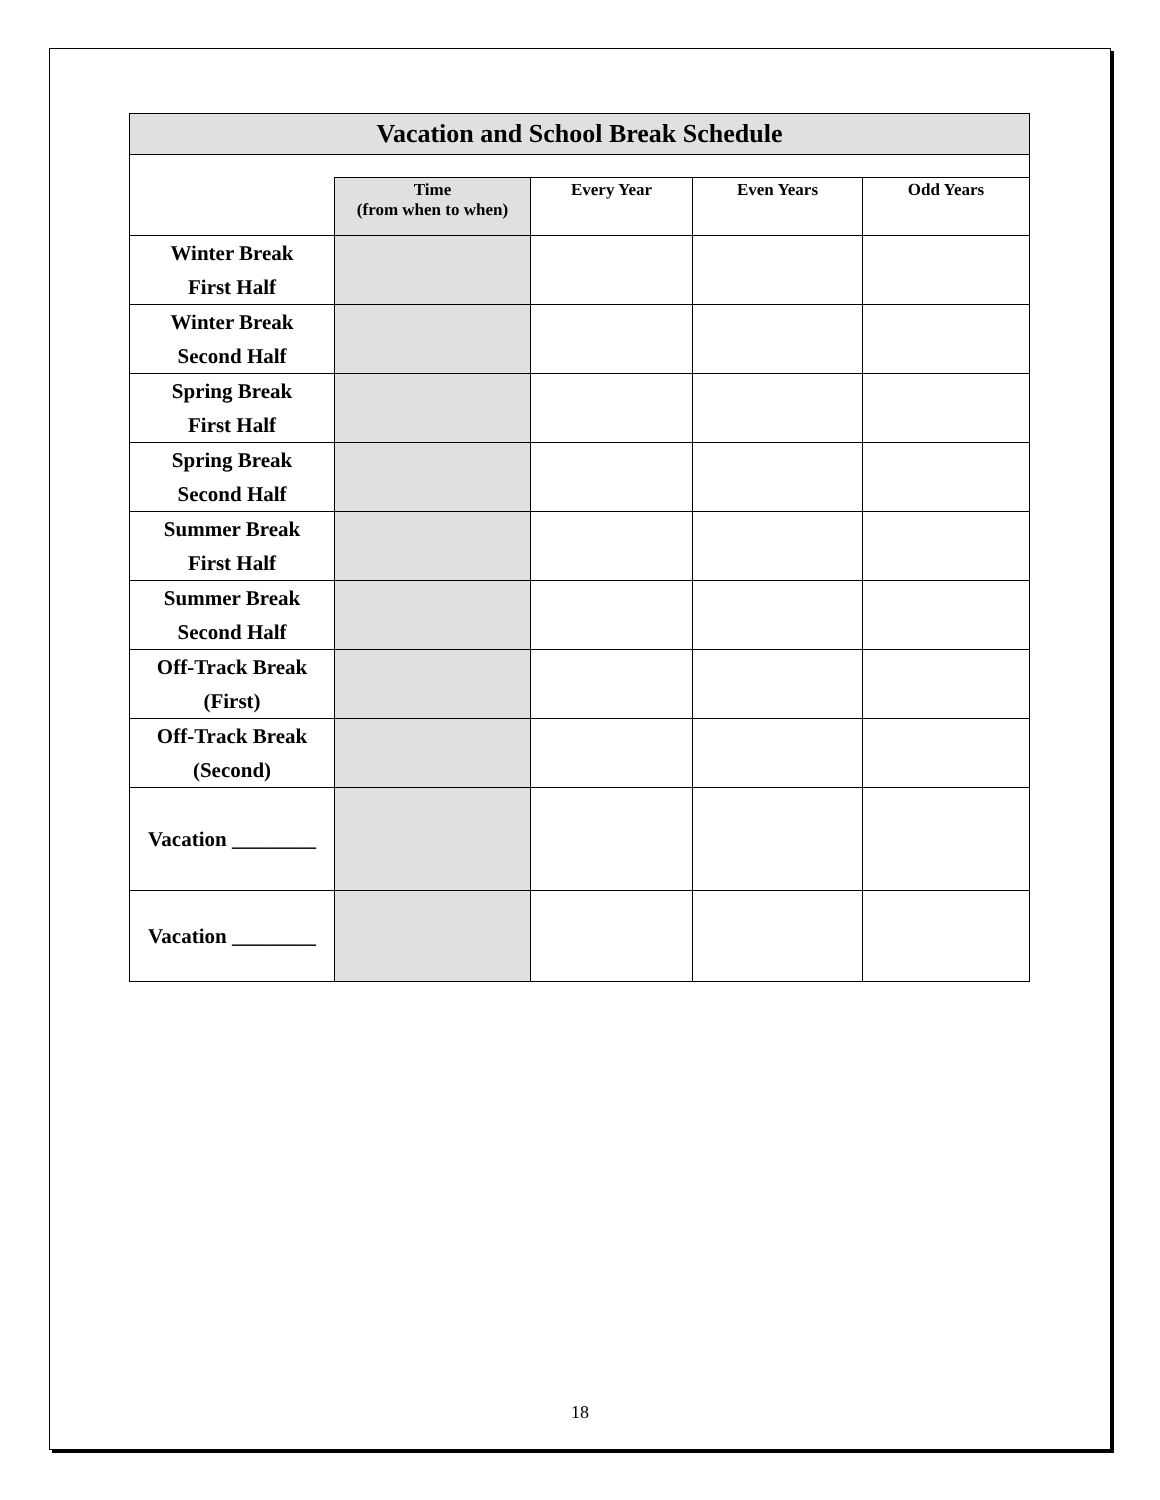| Vacation and School Break Schedule | | | | |
| | Time (from when to when) | Every Year | Even Years | Odd Years |
| Winter Break First Half | | | | |
| Winter Break Second Half | | | | |
| Spring Break First Half | | | | |
| Spring Break Second Half | | | | |
| Summer Break First Half | | | | |
| Summer Break Second Half | | | | |
| Off-Track Break (First) | | | | |
| Off-Track Break (Second) | | | | |
| Vacation ________ | | | | |
| Vacation ________ | | | | |
18